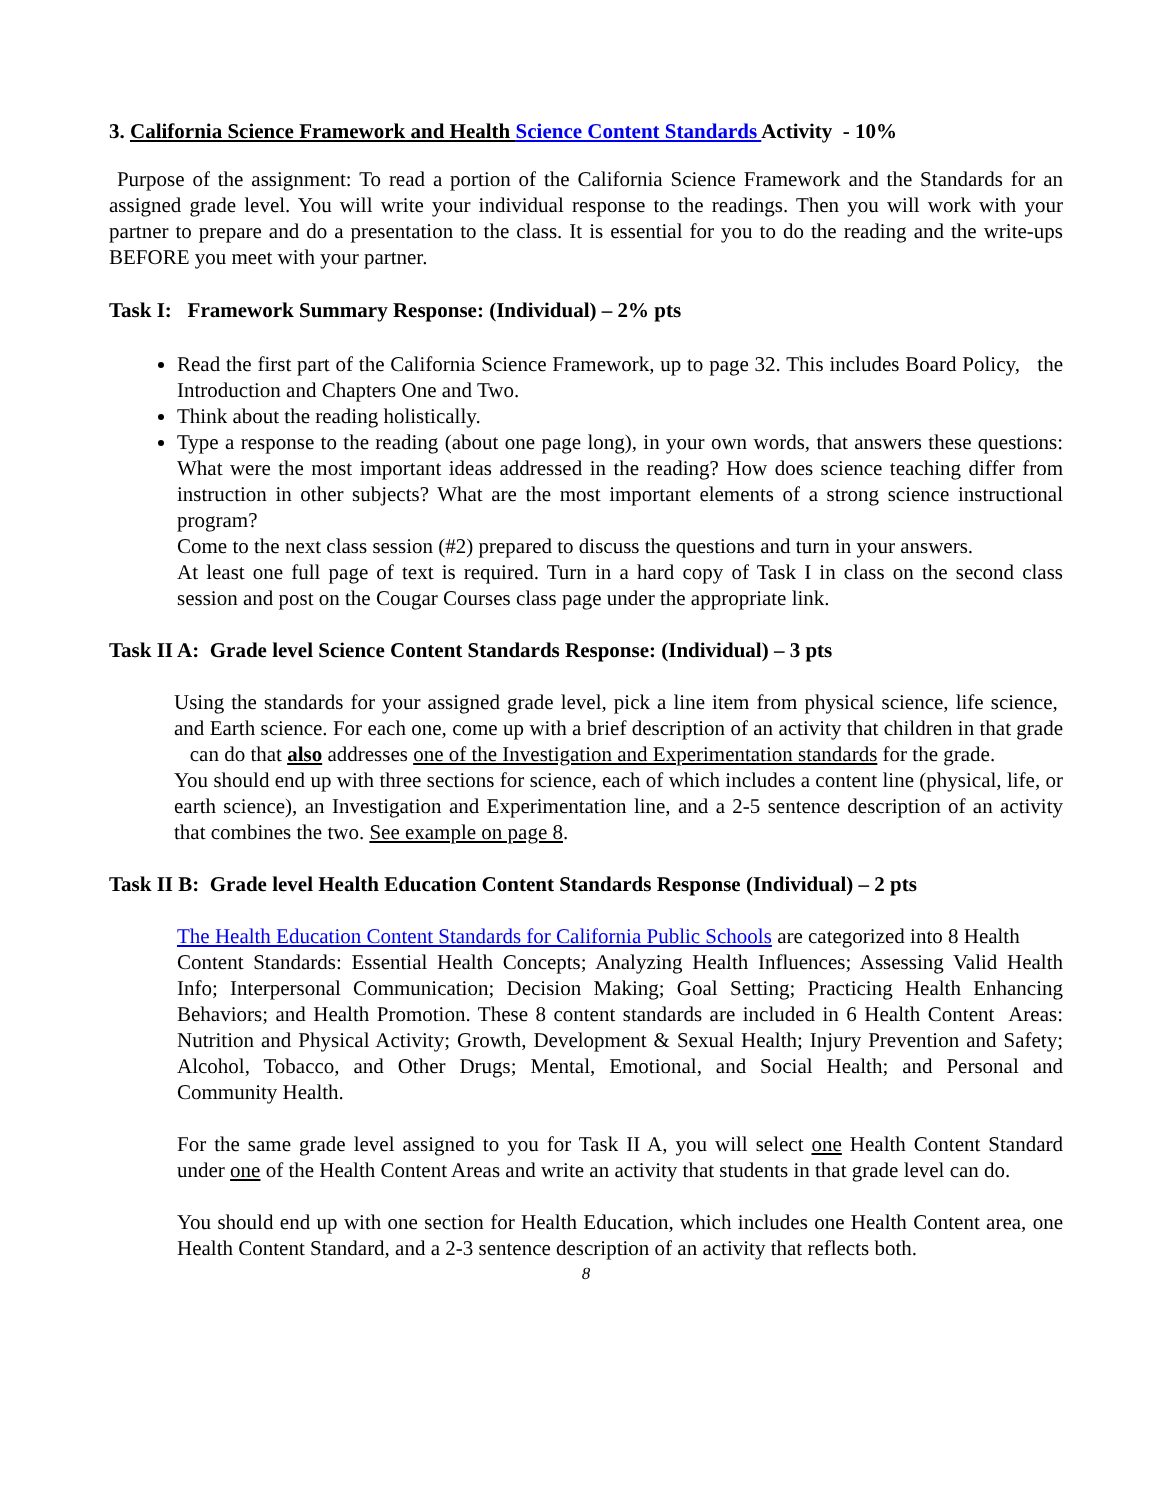3. California Science Framework and Health Science Content Standards Activity - 10%
Purpose of the assignment: To read a portion of the California Science Framework and the Standards for an assigned grade level. You will write your individual response to the readings. Then you will work with your partner to prepare and do a presentation to the class. It is essential for you to do the reading and the write-ups BEFORE you meet with your partner.
Task I: Framework Summary Response: (Individual) – 2% pts
Read the first part of the California Science Framework, up to page 32. This includes Board Policy, the Introduction and Chapters One and Two.
Think about the reading holistically.
Type a response to the reading (about one page long), in your own words, that answers these questions: What were the most important ideas addressed in the reading? How does science teaching differ from instruction in other subjects? What are the most important elements of a strong science instructional program?
Come to the next class session (#2) prepared to discuss the questions and turn in your answers.
At least one full page of text is required. Turn in a hard copy of Task I in class on the second class session and post on the Cougar Courses class page under the appropriate link.
Task II A: Grade level Science Content Standards Response: (Individual) – 3 pts
Using the standards for your assigned grade level, pick a line item from physical science, life science, and Earth science. For each one, come up with a brief description of an activity that children in that grade can do that also addresses one of the Investigation and Experimentation standards for the grade.
You should end up with three sections for science, each of which includes a content line (physical, life, or earth science), an Investigation and Experimentation line, and a 2-5 sentence description of an activity that combines the two. See example on page 8.
Task II B: Grade level Health Education Content Standards Response (Individual) – 2 pts
The Health Education Content Standards for California Public Schools are categorized into 8 Health
Content Standards: Essential Health Concepts; Analyzing Health Influences; Assessing Valid Health Info; Interpersonal Communication; Decision Making; Goal Setting; Practicing Health Enhancing Behaviors; and Health Promotion. These 8 content standards are included in 6 Health Content Areas: Nutrition and Physical Activity; Growth, Development & Sexual Health; Injury Prevention and Safety; Alcohol, Tobacco, and Other Drugs; Mental, Emotional, and Social Health; and Personal and Community Health.
For the same grade level assigned to you for Task II A, you will select one Health Content Standard under one of the Health Content Areas and write an activity that students in that grade level can do.
You should end up with one section for Health Education, which includes one Health Content area, one Health Content Standard, and a 2-3 sentence description of an activity that reflects both.
8